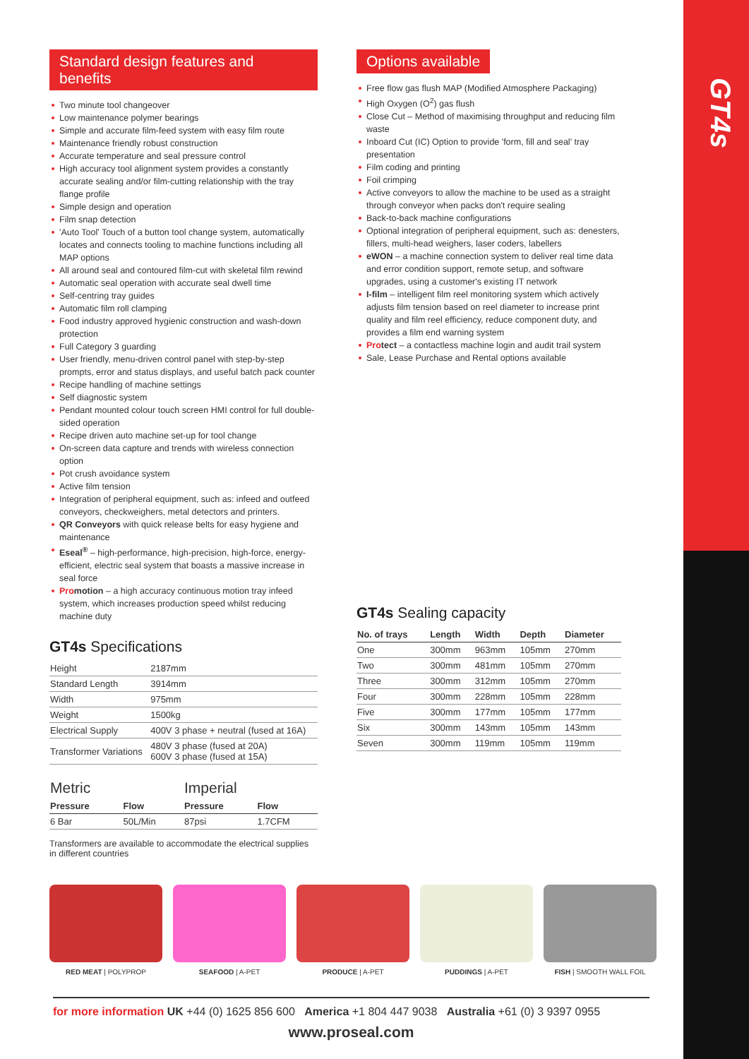GT4s
Standard design features and benefits
Two minute tool changeover
Low maintenance polymer bearings
Simple and accurate film-feed system with easy film route
Maintenance friendly robust construction
Accurate temperature and seal pressure control
High accuracy tool alignment system provides a constantly accurate sealing and/or film-cutting relationship with the tray flange profile
Simple design and operation
Film snap detection
'Auto Tool' Touch of a button tool change system, automatically locates and connects tooling to machine functions including all MAP options
All around seal and contoured film-cut with skeletal film rewind
Automatic seal operation with accurate seal dwell time
Self-centring tray guides
Automatic film roll clamping
Food industry approved hygienic construction and wash-down protection
Full Category 3 guarding
User friendly, menu-driven control panel with step-by-step prompts, error and status displays, and useful batch pack counter
Recipe handling of machine settings
Self diagnostic system
Pendant mounted colour touch screen HMI control for full double-sided operation
Recipe driven auto machine set-up for tool change
On-screen data capture and trends with wireless connection option
Pot crush avoidance system
Active film tension
Integration of peripheral equipment, such as: infeed and outfeed conveyors, checkweighers, metal detectors and printers.
QR Conveyors with quick release belts for easy hygiene and maintenance
Eseal<sup>®</sup> – high-performance, high-precision, high-force, energy-efficient, electric seal system that boasts a massive increase in seal force
Promotion – a high accuracy continuous motion tray infeed system, which increases production speed whilst reducing machine duty
GT4s Specifications
| Height | 2187mm |
| Standard Length | 3914mm |
| Width | 975mm |
| Weight | 1500kg |
| Electrical Supply | 400V 3 phase + neutral (fused at 16A) |
| Transformer Variations | 480V 3 phase (fused at 20A) 600V 3 phase (fused at 15A) |
| Metric | | Imperial | |
| Pressure | Flow | Pressure | Flow |
| 6 Bar | 50L/Min | 87psi | 1.7CFM |
Transformers are available to accommodate the electrical supplies in different countries
Options available
Free flow gas flush MAP (Modified Atmosphere Packaging)
High Oxygen (O<sup>2</sup>) gas flush
Close Cut – Method of maximising throughput and reducing film waste
Inboard Cut (IC) Option to provide 'form, fill and seal' tray presentation
Film coding and printing
Foil crimping
Active conveyors to allow the machine to be used as a straight through conveyor when packs don't require sealing
Back-to-back machine configurations
Optional integration of peripheral equipment, such as: denesters, fillers, multi-head weighers, laser coders, labellers
eWON – a machine connection system to deliver real time data and error condition support, remote setup, and software upgrades, using a customer's existing IT network
I-film – intelligent film reel monitoring system which actively adjusts film tension based on reel diameter to increase print quality and film reel efficiency, reduce component duty, and provides a film end warning system
Protect – a contactless machine login and audit trail system
Sale, Lease Purchase and Rental options available
GT4s Sealing capacity
| No. of trays | Length | Width | Depth | Diameter |
| --- | --- | --- | --- | --- |
| One | 300mm | 963mm | 105mm | 270mm |
| Two | 300mm | 481mm | 105mm | 270mm |
| Three | 300mm | 312mm | 105mm | 270mm |
| Four | 300mm | 228mm | 105mm | 228mm |
| Five | 300mm | 177mm | 105mm | 177mm |
| Six | 300mm | 143mm | 105mm | 143mm |
| Seven | 300mm | 119mm | 105mm | 119mm |
RED MEAT | POLYPROP SEAFOOD | A-PET PRODUCE | A-PET PUDDINGS | A-PET FISH | SMOOTH WALL FOIL
for more information UK +44 (0) 1625 856 600 America +1 804 447 9038 Australia +61 (0) 3 9397 0955
www.proseal.com